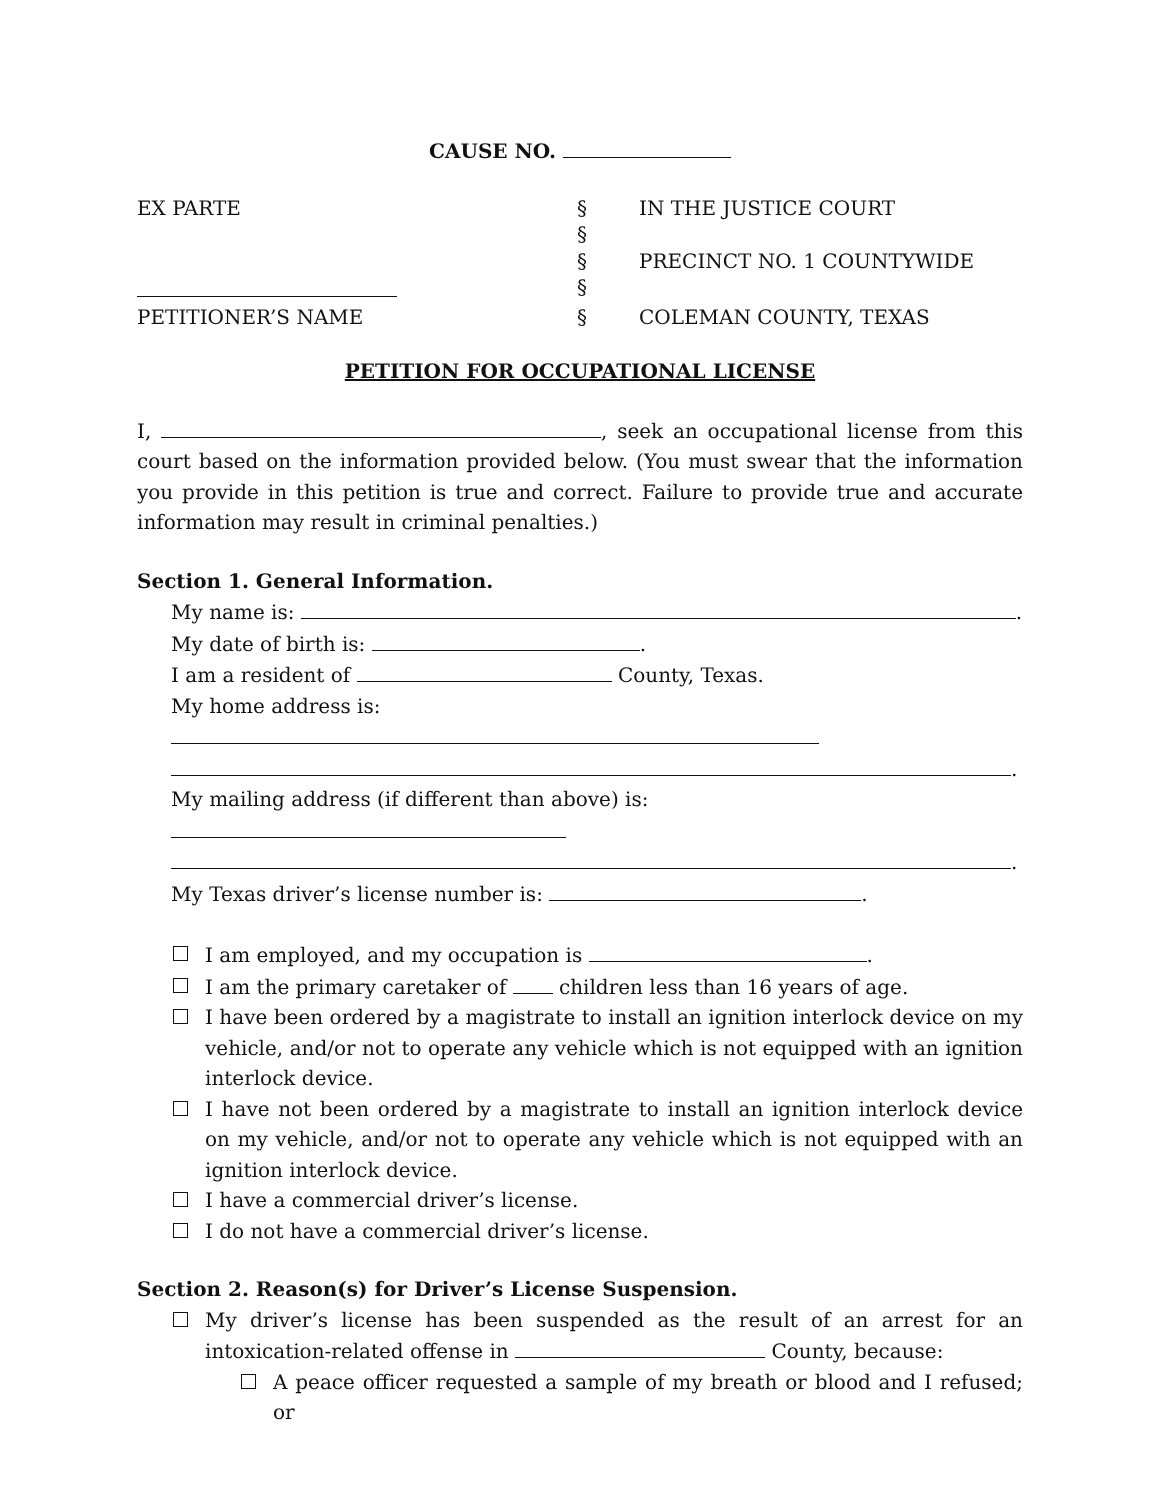CAUSE NO.
| EX PARTE | § | IN THE JUSTICE COURT |
| | § | |
| | § | PRECINCT NO. 1 COUNTYWIDE |
| | § | |
| PETITIONER’S NAME | § | COLEMAN COUNTY, TEXAS |
PETITION FOR OCCUPATIONAL LICENSE
I, , seek an occupational license from this court based on the information provided below. (You must swear that the information you provide in this petition is true and correct. Failure to provide true and accurate information may result in criminal penalties.)
Section 1. General Information.
My name is: .
My date of birth is: .
I am a resident of County, Texas.
My home address is:
.
My mailing address (if different than above) is:
.
My Texas driver’s license number is: .
I am employed, and my occupation is .
I am the primary caretaker of children less than 16 years of age.
I have been ordered by a magistrate to install an ignition interlock device on my vehicle, and/or not to operate any vehicle which is not equipped with an ignition interlock device.
I have not been ordered by a magistrate to install an ignition interlock device on my vehicle, and/or not to operate any vehicle which is not equipped with an ignition interlock device.
I have a commercial driver’s license.
I do not have a commercial driver’s license.
Section 2. Reason(s) for Driver’s License Suspension.
My driver’s license has been suspended as the result of an arrest for an intoxication-related offense in County, because:
A peace officer requested a sample of my breath or blood and I refused; or